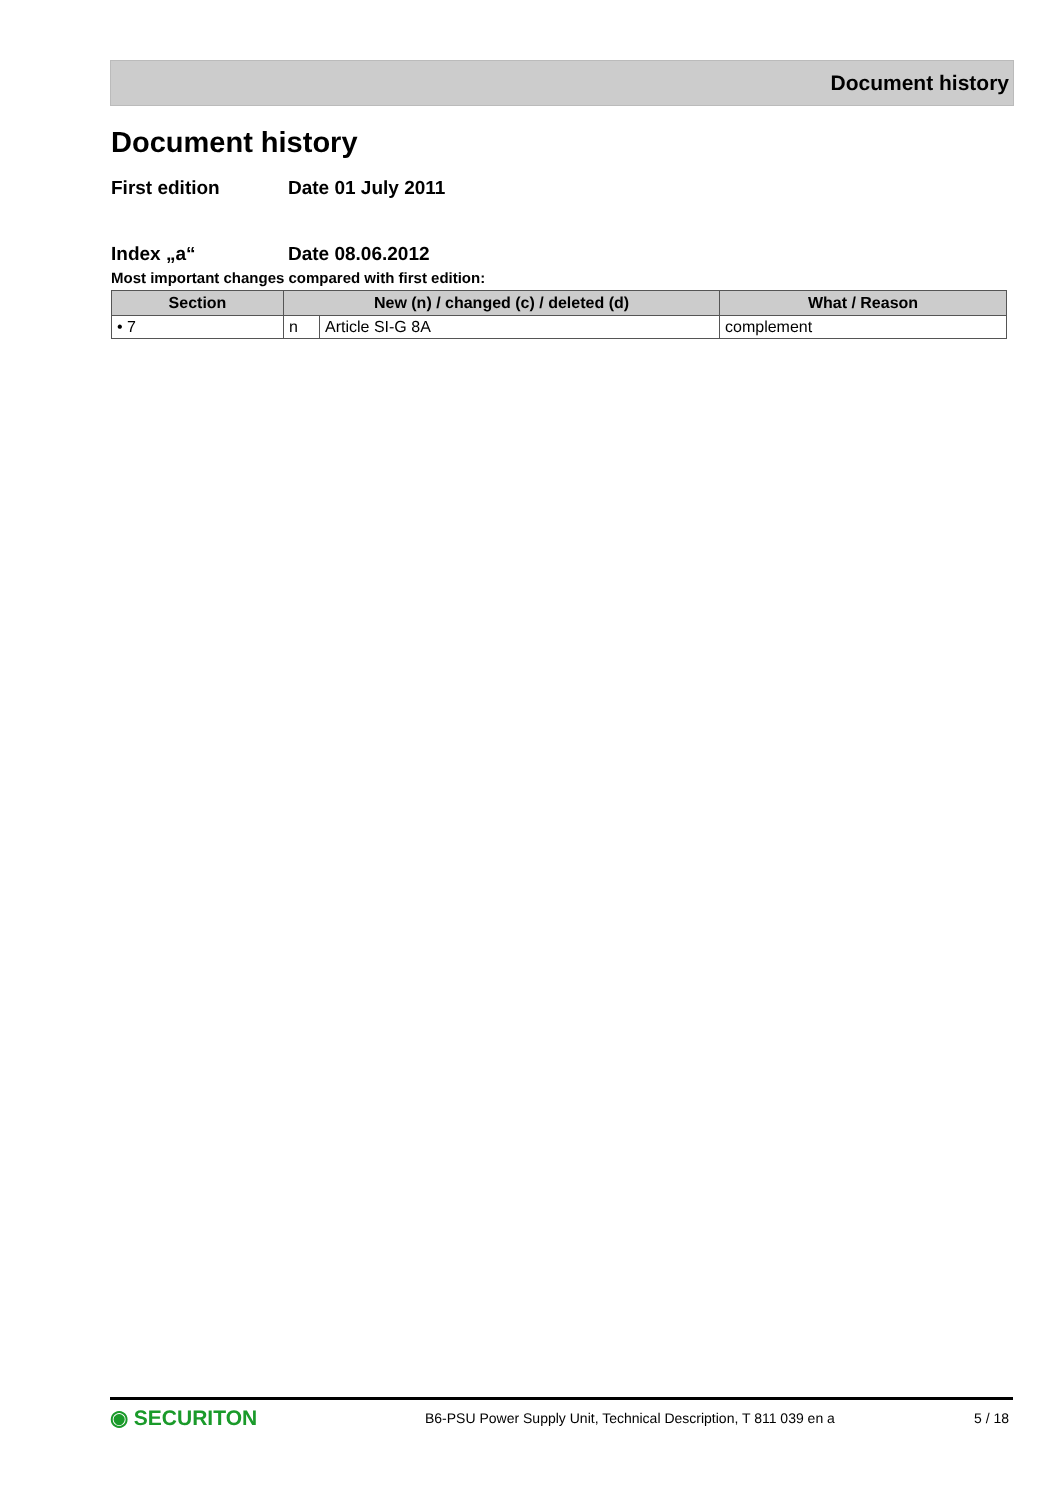Document history
Document history
First edition Date 01 July 2011
Index „a“Date 08.06.2012
Most important changes compared with first edition:
| Section | New (n) / changed (c) / deleted (d) | | What / Reason |
| --- | --- | --- | --- |
| • 7 | n | Article SI-G 8A | complement |
◉ SECURITON B6-PSU Power Supply Unit, Technical Description, T 811 039 en a 5 / 18